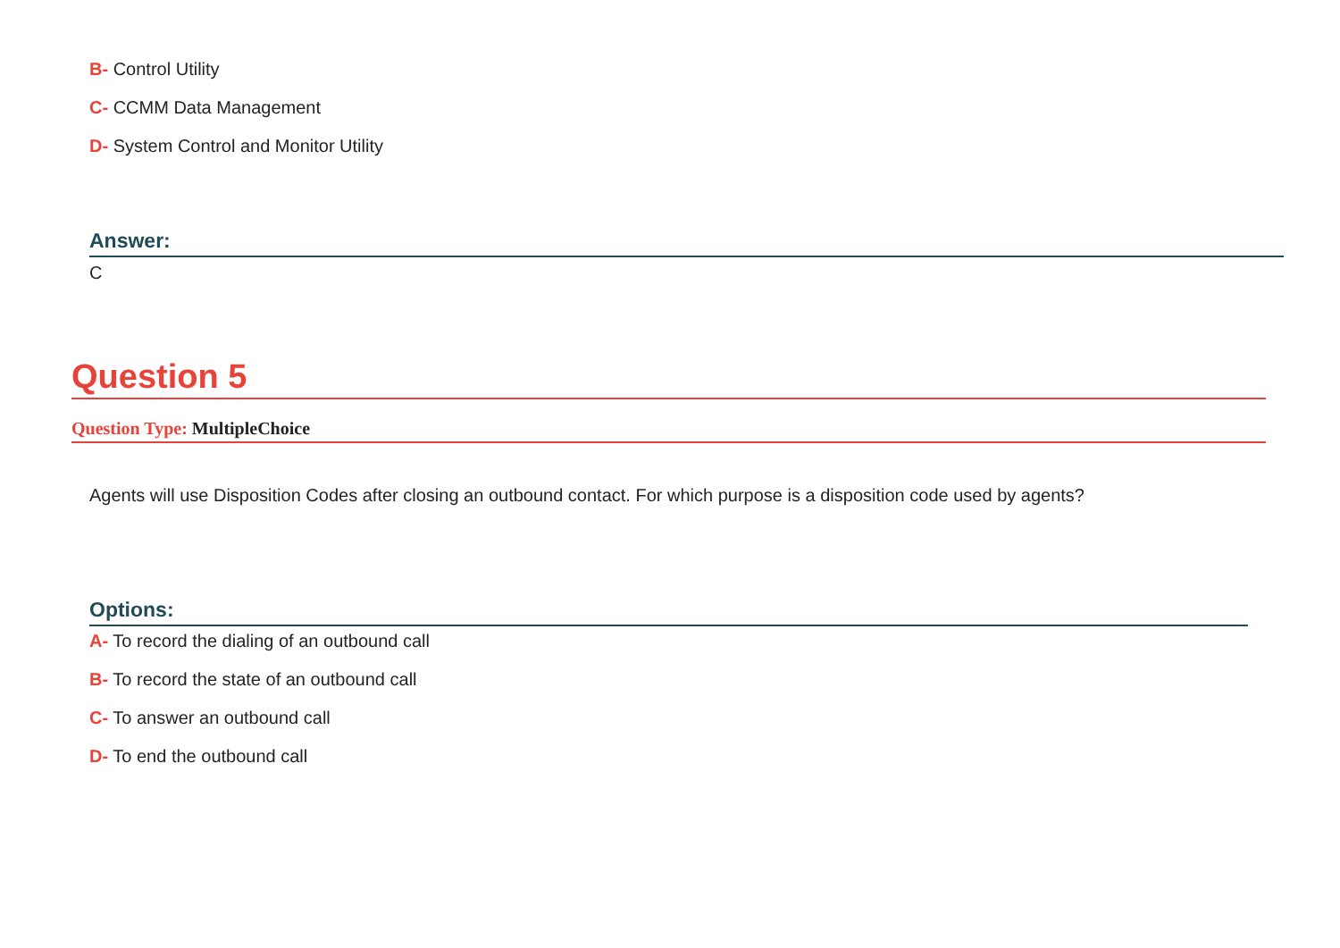B- Control Utility
C- CCMM Data Management
D- System Control and Monitor Utility
Answer:
C
Question 5
Question Type: MultipleChoice
Agents will use Disposition Codes after closing an outbound contact. For which purpose is a disposition code used by agents?
Options:
A- To record the dialing of an outbound call
B- To record the state of an outbound call
C- To answer an outbound call
D- To end the outbound call